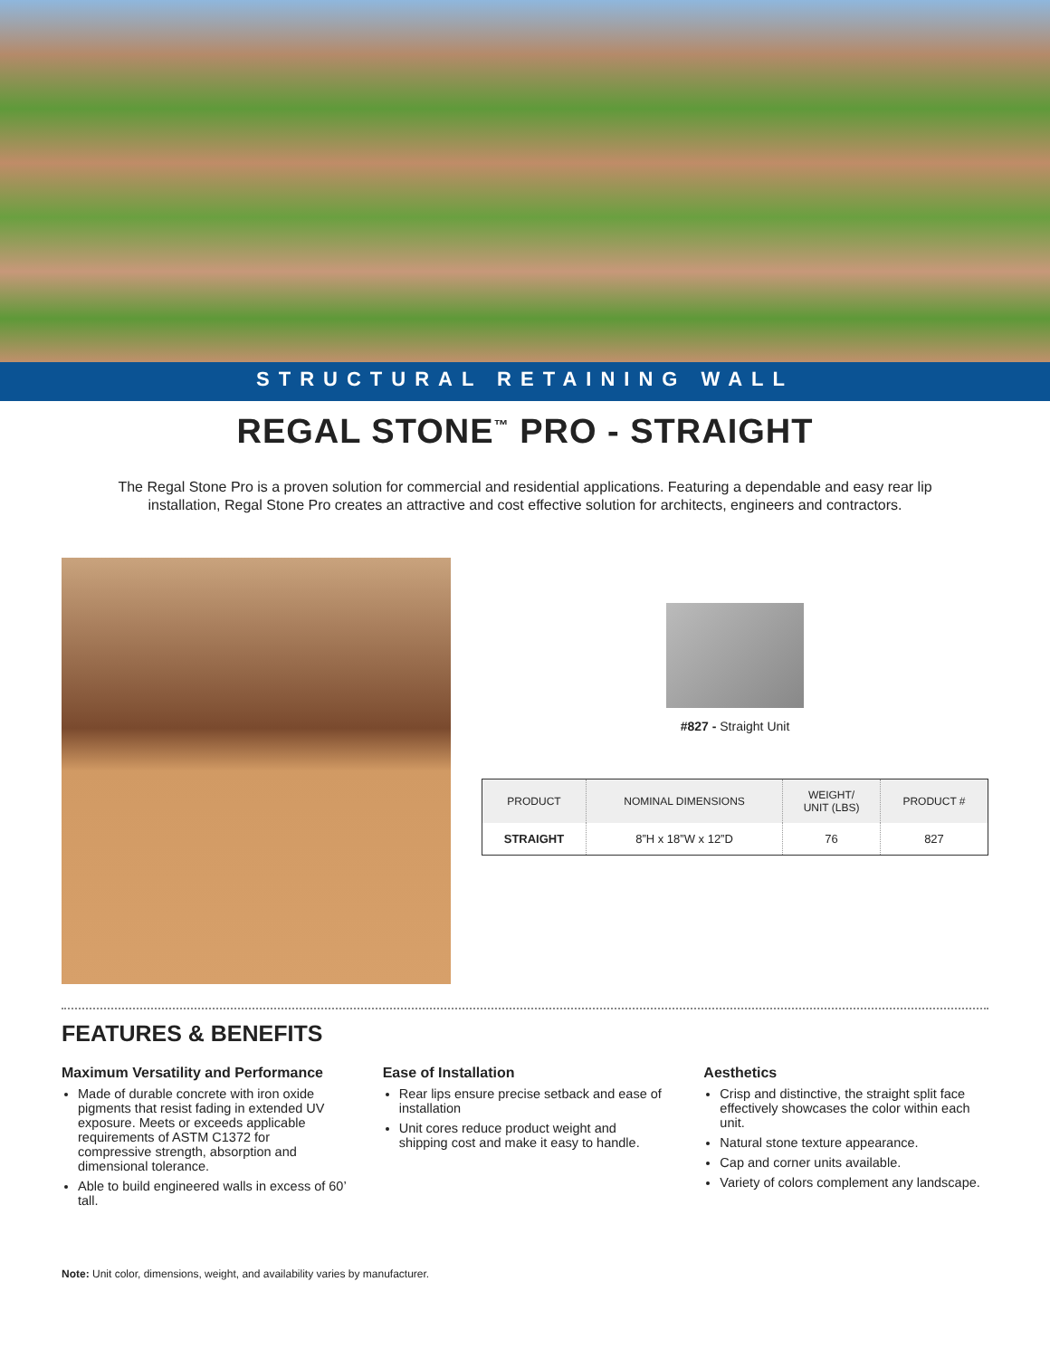STRUCTURAL RETAINING WALL
REGAL STONE<sup>™</sup> PRO - STRAIGHT
The Regal Stone Pro is a proven solution for commercial and residential applications. Featuring a dependable and easy rear lip installation, Regal Stone Pro creates an attractive and cost effective solution for architects, engineers and contractors.
#827 - Straight Unit
| PRODUCT | NOMINAL DIMENSIONS | WEIGHT/ UNIT (LBS) | PRODUCT # |
| --- | --- | --- | --- |
| STRAIGHT | 8”H x 18”W x 12”D | 76 | 827 |
FEATURES & BENEFITS
Maximum Versatility and Performance
Made of durable concrete with iron oxide pigments that resist fading in extended UV exposure. Meets or exceeds applicable requirements of ASTM C1372 for compressive strength, absorption and dimensional tolerance.
Able to build engineered walls in excess of 60’ tall.
Ease of Installation
Rear lips ensure precise setback and ease of installation
Unit cores reduce product weight and shipping cost and make it easy to handle.
Aesthetics
Crisp and distinctive, the straight split face effectively showcases the color within each unit.
Natural stone texture appearance.
Cap and corner units available.
Variety of colors complement any landscape.
Note: Unit color, dimensions, weight, and availability varies by manufacturer.